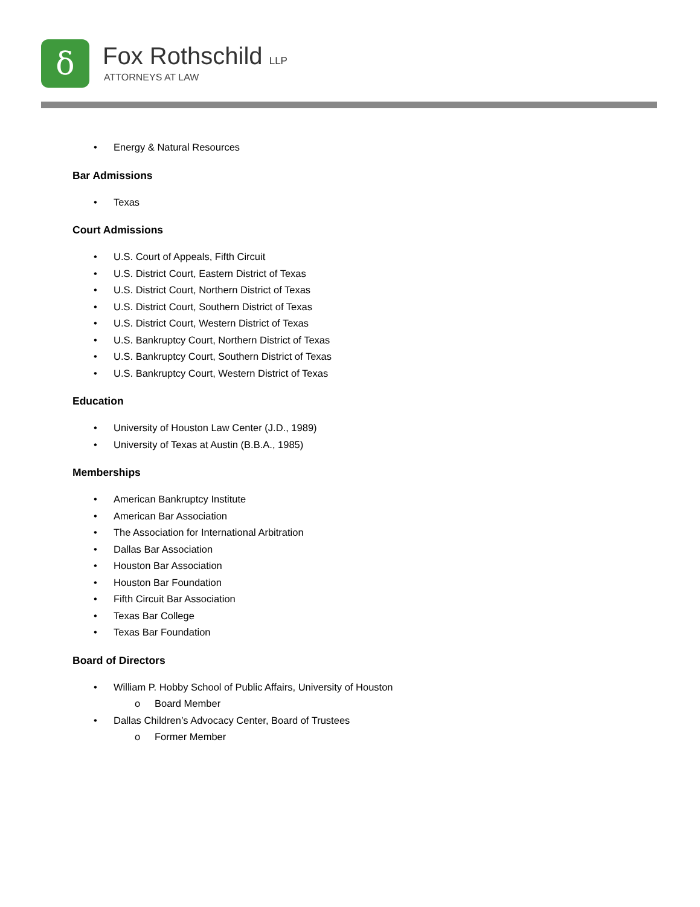δ Fox Rothschild LLP
ATTORNEYS AT LAW
• Energy & Natural Resources
Bar Admissions
• Texas
Court Admissions
• U.S. Court of Appeals, Fifth Circuit
• U.S. District Court, Eastern District of Texas
• U.S. District Court, Northern District of Texas
• U.S. District Court, Southern District of Texas
• U.S. District Court, Western District of Texas
• U.S. Bankruptcy Court, Northern District of Texas
• U.S. Bankruptcy Court, Southern District of Texas
• U.S. Bankruptcy Court, Western District of Texas
Education
• University of Houston Law Center (J.D., 1989)
• University of Texas at Austin (B.B.A., 1985)
Memberships
• American Bankruptcy Institute
• American Bar Association
• The Association for International Arbitration
• Dallas Bar Association
• Houston Bar Association
• Houston Bar Foundation
• Fifth Circuit Bar Association
• Texas Bar College
• Texas Bar Foundation
Board of Directors
• William P. Hobby School of Public Affairs, University of Houston
o Board Member
• Dallas Children’s Advocacy Center, Board of Trustees
o Former Member